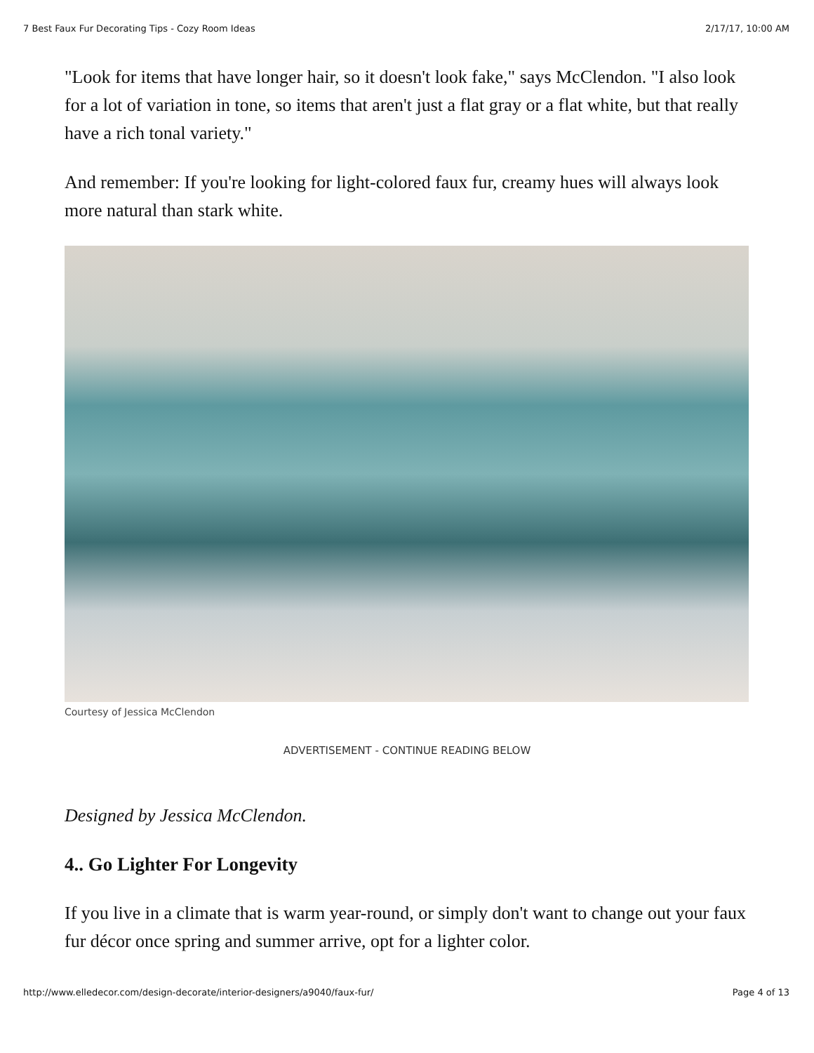7 Best Faux Fur Decorating Tips - Cozy Room Ideas 2/17/17, 10:00 AM
"Look for items that have longer hair, so it doesn't look fake," says McClendon. "I also look for a lot of variation in tone, so items that aren't just a flat gray or a flat white, but that really have a rich tonal variety."
And remember: If you're looking for light-colored faux fur, creamy hues will always look more natural than stark white.
Courtesy of Jessica McClendon
ADVERTISEMENT - CONTINUE READING BELOW
Designed by Jessica McClendon.
4.. Go Lighter For Longevity
If you live in a climate that is warm year-round, or simply don't want to change out your faux fur décor once spring and summer arrive, opt for a lighter color.
http://www.elledecor.com/design-decorate/interior-designers/a9040/faux-fur/ Page 4 of 13